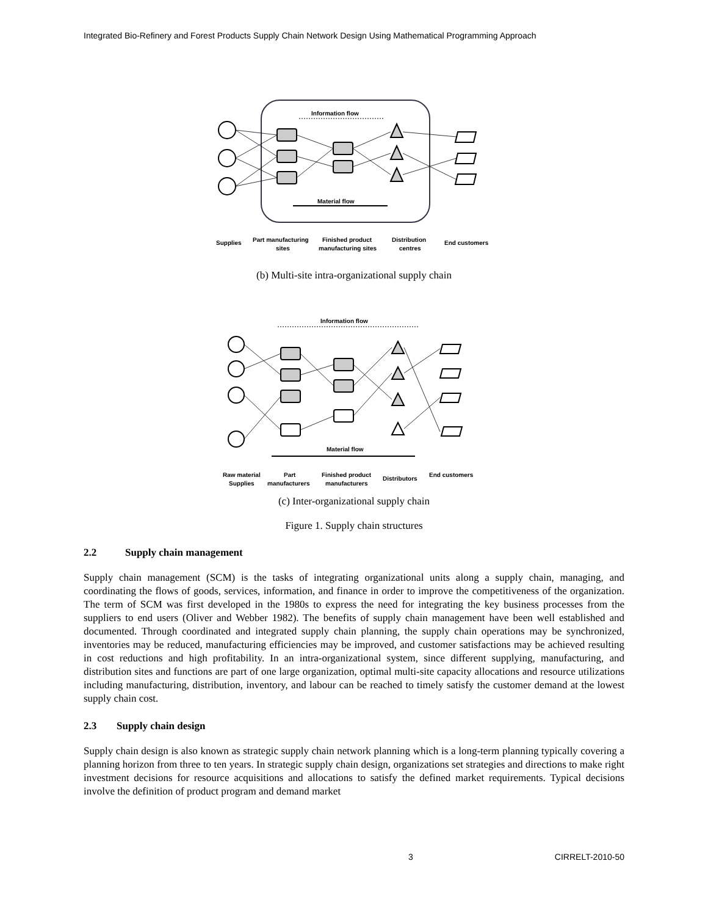Integrated Bio-Refinery and Forest Products Supply Chain Network Design Using Mathematical Programming Approach
Information flow
Material flow
Supplies
Part manufacturing
sites
Finished product
manufacturing sites
Distribution
centres
End customers
(b) Multi-site intra-organizational supply chain
Information flow
Material flow
Raw material
Supplies
Part
manufacturers
Finished product
manufacturers
Distributors
End customers
(c) Inter-organizational supply chain
Figure 1. Supply chain structures
2.2 Supply chain management
Supply chain management (SCM) is the tasks of integrating organizational units along a supply chain, managing, and coordinating the flows of goods, services, information, and finance in order to improve the competitiveness of the organization. The term of SCM was first developed in the 1980s to express the need for integrating the key business processes from the suppliers to end users (Oliver and Webber 1982). The benefits of supply chain management have been well established and documented. Through coordinated and integrated supply chain planning, the supply chain operations may be synchronized, inventories may be reduced, manufacturing efficiencies may be improved, and customer satisfactions may be achieved resulting in cost reductions and high profitability. In an intra-organizational system, since different supplying, manufacturing, and distribution sites and functions are part of one large organization, optimal multi-site capacity allocations and resource utilizations including manufacturing, distribution, inventory, and labour can be reached to timely satisfy the customer demand at the lowest supply chain cost.
2.3 Supply chain design
Supply chain design is also known as strategic supply chain network planning which is a long-term planning typically covering a planning horizon from three to ten years. In strategic supply chain design, organizations set strategies and directions to make right investment decisions for resource acquisitions and allocations to satisfy the defined market requirements. Typical decisions involve the definition of product program and demand market
3 CIRRELT-2010-50